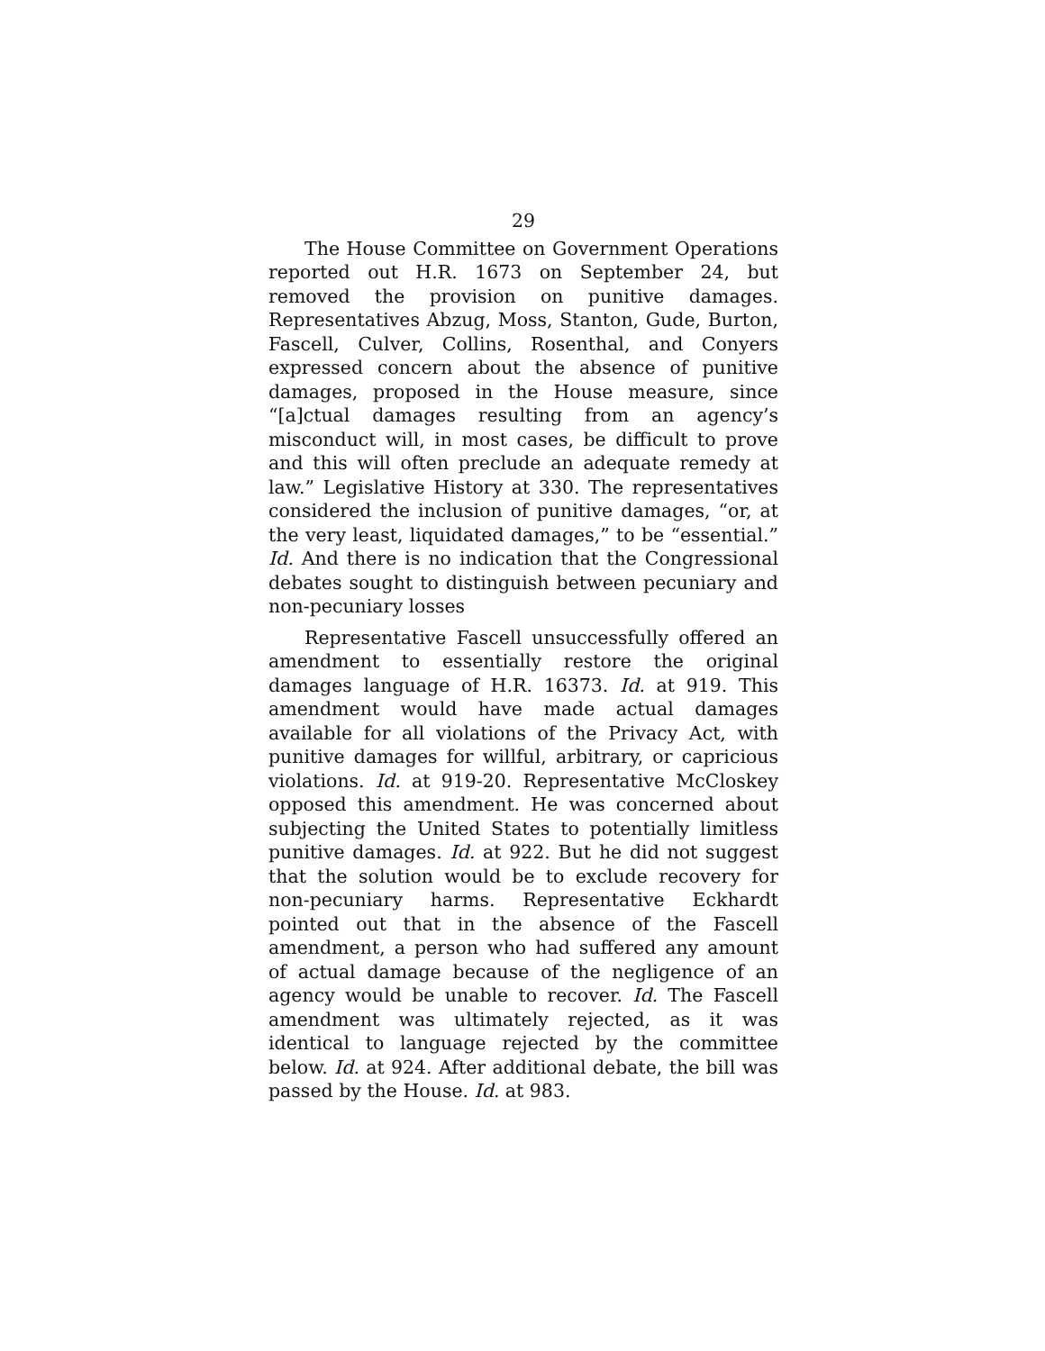29
The House Committee on Government Operations reported out H.R. 1673 on September 24, but removed the provision on punitive damages. Representatives Abzug, Moss, Stanton, Gude, Burton, Fascell, Culver, Collins, Rosenthal, and Conyers expressed concern about the absence of punitive damages, proposed in the House measure, since “[a]ctual damages resulting from an agency’s misconduct will, in most cases, be difficult to prove and this will often preclude an adequate remedy at law.” Legislative History at 330. The representatives considered the inclusion of punitive damages, “or, at the very least, liquidated damages,” to be “essential.” Id. And there is no indication that the Congressional debates sought to distinguish between pecuniary and non-pecuniary losses
Representative Fascell unsuccessfully offered an amendment to essentially restore the original damages language of H.R. 16373. Id. at 919. This amendment would have made actual damages available for all violations of the Privacy Act, with punitive damages for willful, arbitrary, or capricious violations. Id. at 919-20. Representative McCloskey opposed this amendment. He was concerned about subjecting the United States to potentially limitless punitive damages. Id. at 922. But he did not suggest that the solution would be to exclude recovery for non-pecuniary harms. Representative Eckhardt pointed out that in the absence of the Fascell amendment, a person who had suffered any amount of actual damage because of the negligence of an agency would be unable to recover. Id. The Fascell amendment was ultimately rejected, as it was identical to language rejected by the committee below. Id. at 924. After additional debate, the bill was passed by the House. Id. at 983.